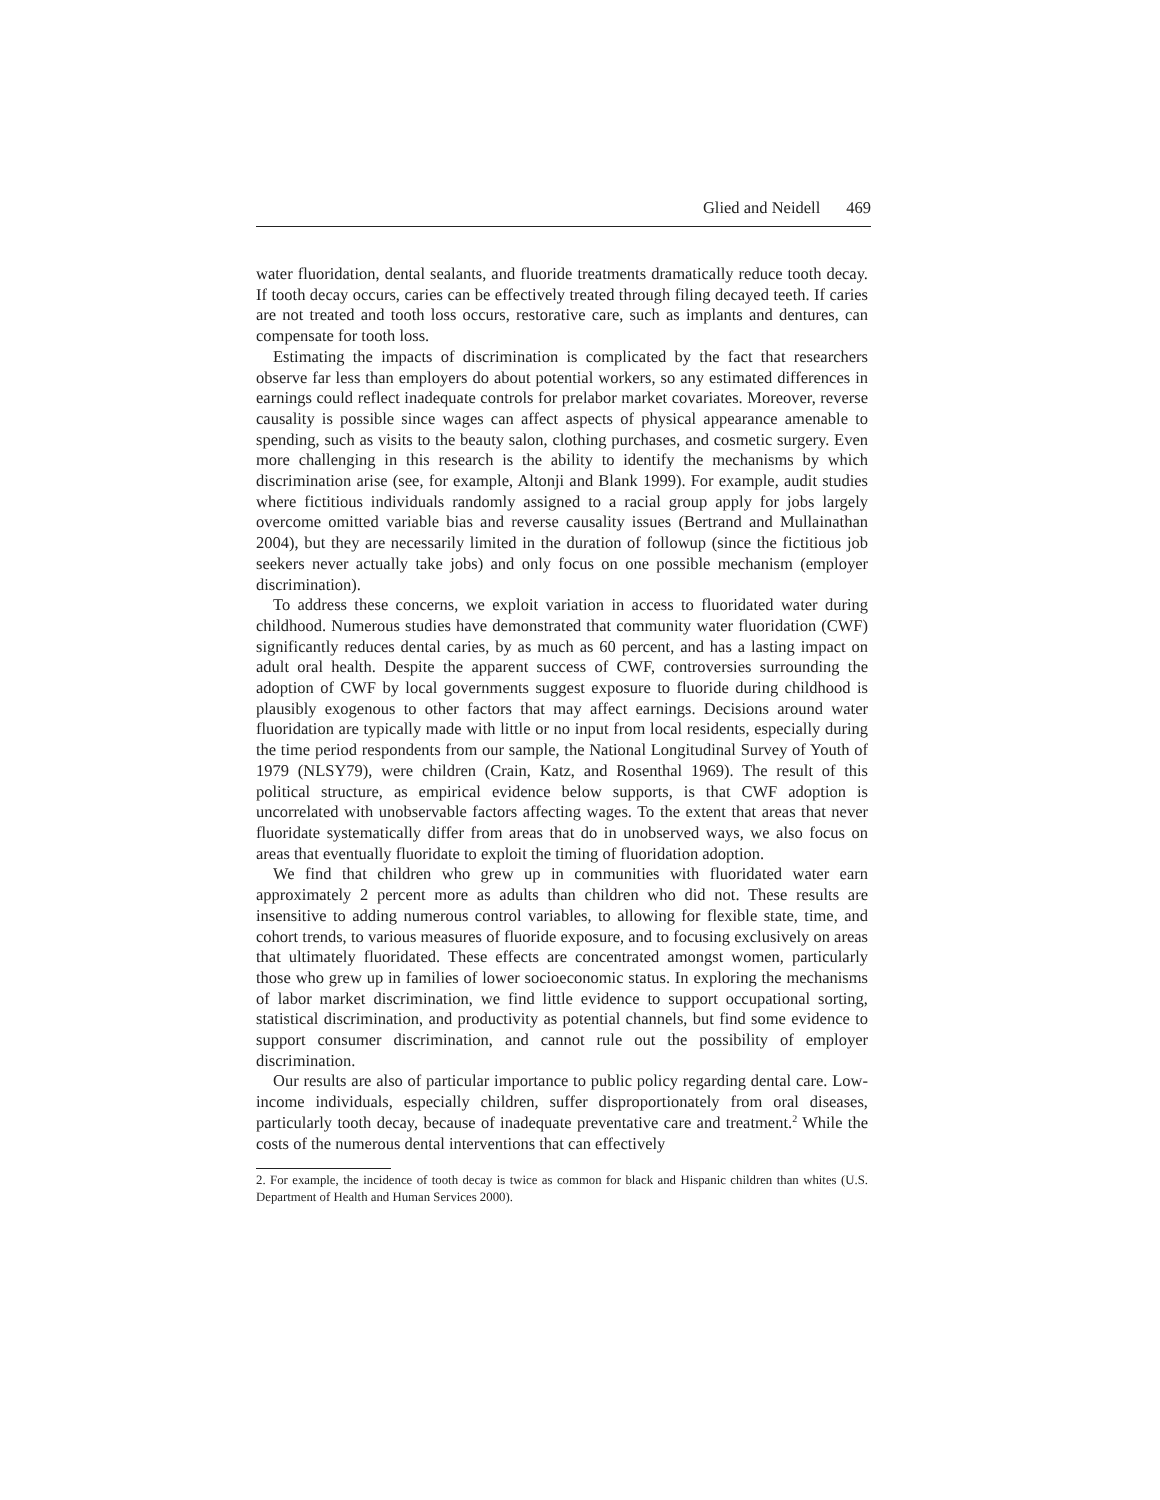Glied and Neidell 469
water fluoridation, dental sealants, and fluoride treatments dramatically reduce tooth decay. If tooth decay occurs, caries can be effectively treated through filing decayed teeth. If caries are not treated and tooth loss occurs, restorative care, such as implants and dentures, can compensate for tooth loss.
Estimating the impacts of discrimination is complicated by the fact that researchers observe far less than employers do about potential workers, so any estimated differences in earnings could reflect inadequate controls for prelabor market covariates. Moreover, reverse causality is possible since wages can affect aspects of physical appearance amenable to spending, such as visits to the beauty salon, clothing purchases, and cosmetic surgery. Even more challenging in this research is the ability to identify the mechanisms by which discrimination arise (see, for example, Altonji and Blank 1999). For example, audit studies where fictitious individuals randomly assigned to a racial group apply for jobs largely overcome omitted variable bias and reverse causality issues (Bertrand and Mullainathan 2004), but they are necessarily limited in the duration of followup (since the fictitious job seekers never actually take jobs) and only focus on one possible mechanism (employer discrimination).
To address these concerns, we exploit variation in access to fluoridated water during childhood. Numerous studies have demonstrated that community water fluoridation (CWF) significantly reduces dental caries, by as much as 60 percent, and has a lasting impact on adult oral health. Despite the apparent success of CWF, controversies surrounding the adoption of CWF by local governments suggest exposure to fluoride during childhood is plausibly exogenous to other factors that may affect earnings. Decisions around water fluoridation are typically made with little or no input from local residents, especially during the time period respondents from our sample, the National Longitudinal Survey of Youth of 1979 (NLSY79), were children (Crain, Katz, and Rosenthal 1969). The result of this political structure, as empirical evidence below supports, is that CWF adoption is uncorrelated with unobservable factors affecting wages. To the extent that areas that never fluoridate systematically differ from areas that do in unobserved ways, we also focus on areas that eventually fluoridate to exploit the timing of fluoridation adoption.
We find that children who grew up in communities with fluoridated water earn approximately 2 percent more as adults than children who did not. These results are insensitive to adding numerous control variables, to allowing for flexible state, time, and cohort trends, to various measures of fluoride exposure, and to focusing exclusively on areas that ultimately fluoridated. These effects are concentrated amongst women, particularly those who grew up in families of lower socioeconomic status. In exploring the mechanisms of labor market discrimination, we find little evidence to support occupational sorting, statistical discrimination, and productivity as potential channels, but find some evidence to support consumer discrimination, and cannot rule out the possibility of employer discrimination.
Our results are also of particular importance to public policy regarding dental care. Low-income individuals, especially children, suffer disproportionately from oral diseases, particularly tooth decay, because of inadequate preventative care and treatment.<sup>2</sup> While the costs of the numerous dental interventions that can effectively
2. For example, the incidence of tooth decay is twice as common for black and Hispanic children than whites (U.S. Department of Health and Human Services 2000).